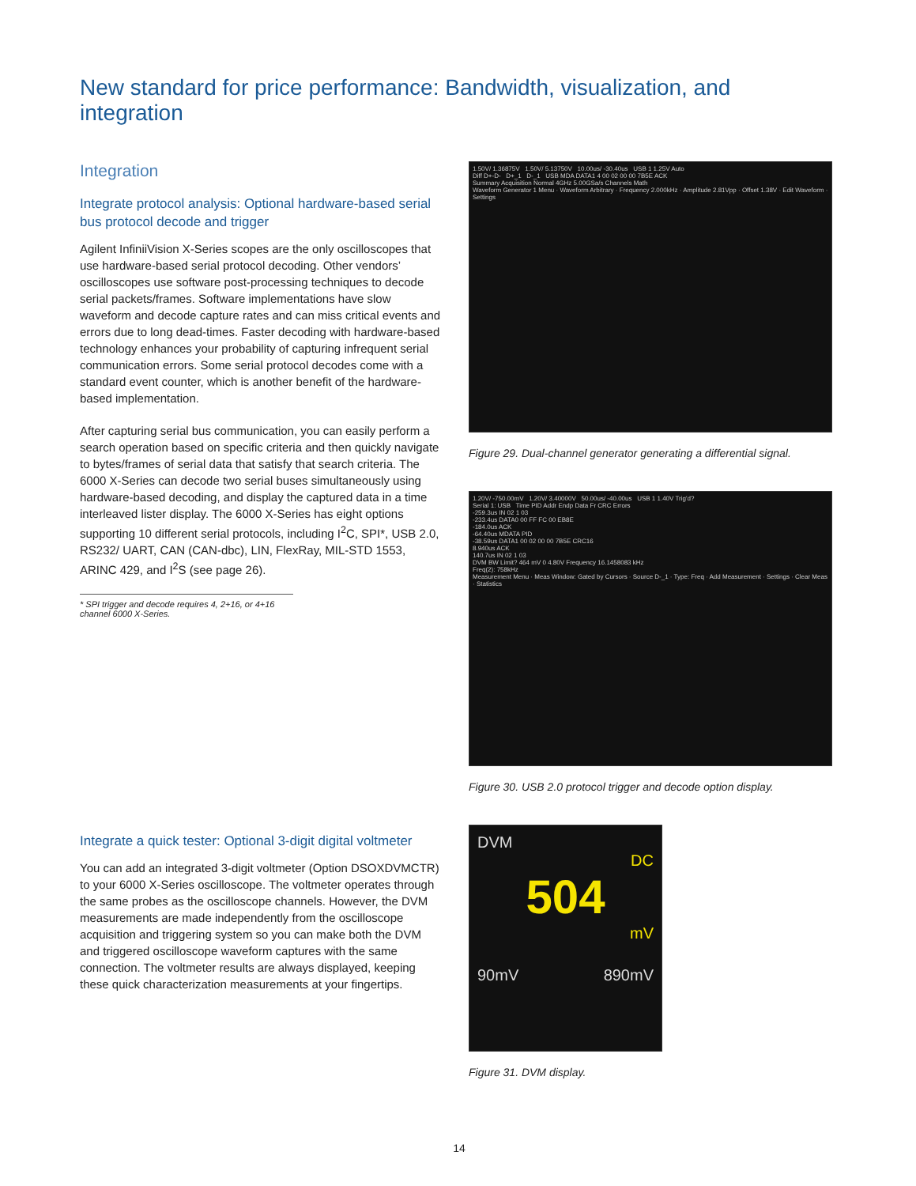New standard for price performance: Bandwidth, visualization, and integration
Integration
Integrate protocol analysis: Optional hardware-based serial bus protocol decode and trigger
Agilent InfiniiVision X-Series scopes are the only oscilloscopes that use hardware-based serial protocol decoding. Other vendors’ oscilloscopes use software post-processing techniques to decode serial packets/frames. Software implementations have slow waveform and decode capture rates and can miss critical events and errors due to long dead-times. Faster decoding with hardware-based technology enhances your probability of capturing infrequent serial communication errors. Some serial protocol decodes come with a standard event counter, which is another benefit of the hardware-based implementation.
After capturing serial bus communication, you can easily perform a search operation based on specific criteria and then quickly navigate to bytes/frames of serial data that satisfy that search criteria. The 6000 X-Series can decode two serial buses simultaneously using hardware-based decoding, and display the captured data in a time interleaved lister display. The 6000 X-Series has eight options supporting 10 different serial protocols, including I<sup>2</sup>C, SPI*, USB 2.0, RS232/ UART, CAN (CAN-dbc), LIN, FlexRay, MIL-STD 1553, ARINC 429, and I<sup>2</sup>S (see page 26).
* SPI trigger and decode requires 4, 2+16, or 4+16 channel 6000 X-Series.
Integrate a quick tester: Optional 3-digit digital voltmeter
You can add an integrated 3-digit voltmeter (Option DSOXDVMCTR) to your 6000 X-Series oscilloscope. The voltmeter operates through the same probes as the oscilloscope channels. However, the DVM measurements are made independently from the oscilloscope acquisition and triggering system so you can make both the DVM and triggered oscilloscope waveform captures with the same connection. The voltmeter results are always displayed, keeping these quick characterization measurements at your fingertips.
1.50V/ 1.36875V 1.50V/ 5.13750V 10.00us/ -30.40us USB 1 1.25V Auto
Diff D+-D- D+_1 D-_1 USB MDA DATA1 4 00 02 00 00 7B5E ACK
Summary Acquisition Normal 4GHz 5.00GSa/s Channels Math
Waveform Generator 1 Menu · Waveform Arbitrary · Frequency 2.000kHz · Amplitude 2.81Vpp · Offset 1.38V · Edit Waveform · Settings
Figure 29. Dual-channel generator generating a differential signal.
1.20V/ -750.00mV 1.20V/ 3.40000V 50.00us/ -40.00us USB 1 1.40V Trig'd?
Serial 1: USB Time PID Addr Endp Data Fr CRC Errors
-259.3us IN 02 1 03
-233.4us DATA0 00 FF FC 00 EB8E
-184.0us ACK
-64.40us MDATA PID
-38.59us DATA1 00 02 00 00 7B5E CRC16
8.940us ACK
140.7us IN 02 1 03
DVM BW Limit? 464 mV 0 4.80V Frequency 16.1458083 kHz
Freq(2): 758kHz
Measurement Menu · Meas Window: Gated by Cursors · Source D-_1 · Type: Freq · Add Measurement · Settings · Clear Meas · Statistics
Figure 30. USB 2.0 protocol trigger and decode option display.
DVM
DC
504
mV
90mV 890mV
Figure 31. DVM display.
14